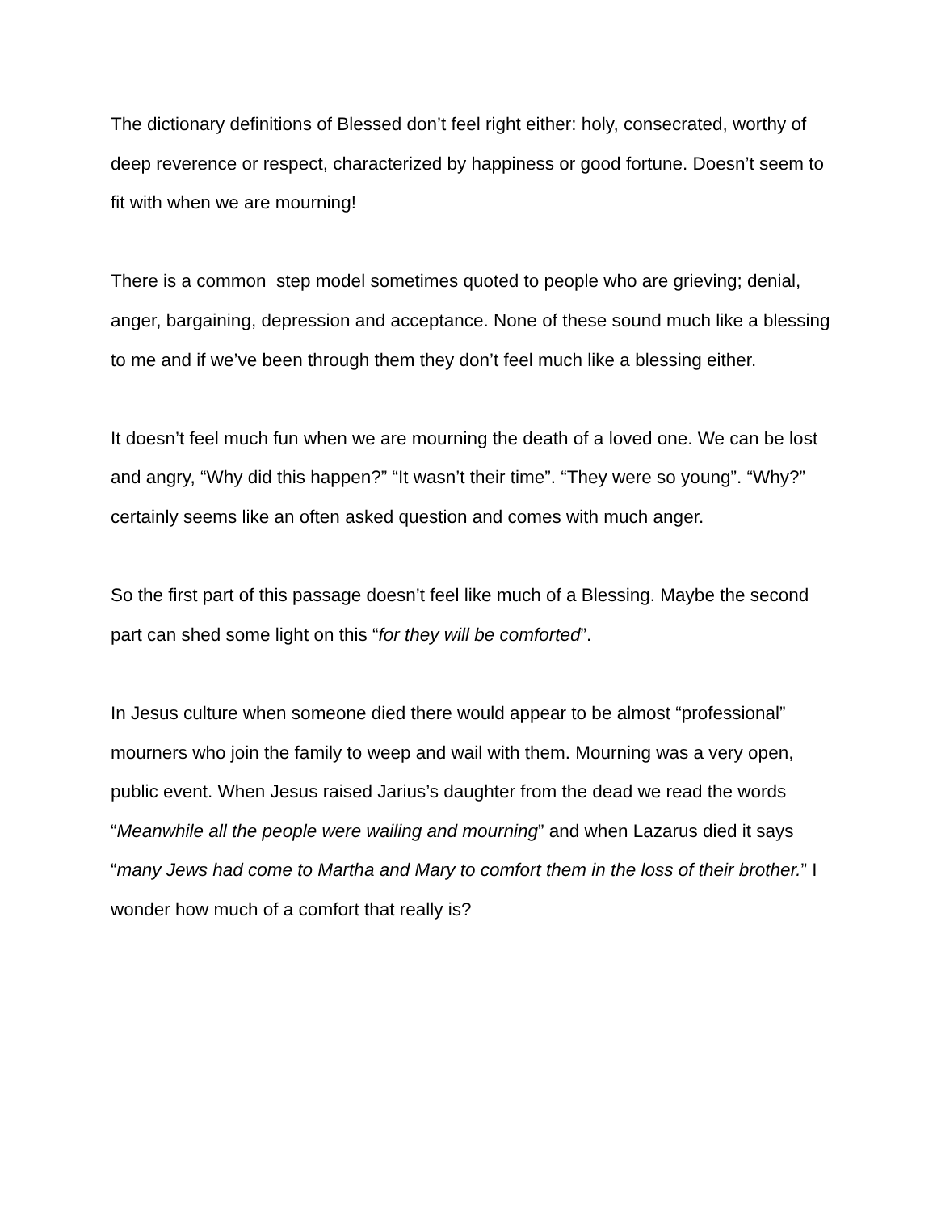The dictionary definitions of Blessed don’t feel right either: holy, consecrated, worthy of deep reverence or respect, characterized by happiness or good fortune. Doesn’t seem to fit with when we are mourning!
There is a common step model sometimes quoted to people who are grieving; denial, anger, bargaining, depression and acceptance. None of these sound much like a blessing to me and if we’ve been through them they don’t feel much like a blessing either.
It doesn’t feel much fun when we are mourning the death of a loved one. We can be lost and angry, “Why did this happen?” “It wasn’t their time”. “They were so young”. “Why?” certainly seems like an often asked question and comes with much anger.
So the first part of this passage doesn’t feel like much of a Blessing. Maybe the second part can shed some light on this “for they will be comforted”.
In Jesus culture when someone died there would appear to be almost “professional” mourners who join the family to weep and wail with them. Mourning was a very open, public event. When Jesus raised Jarius’s daughter from the dead we read the words “Meanwhile all the people were wailing and mourning” and when Lazarus died it says “many Jews had come to Martha and Mary to comfort them in the loss of their brother.” I wonder how much of a comfort that really is?